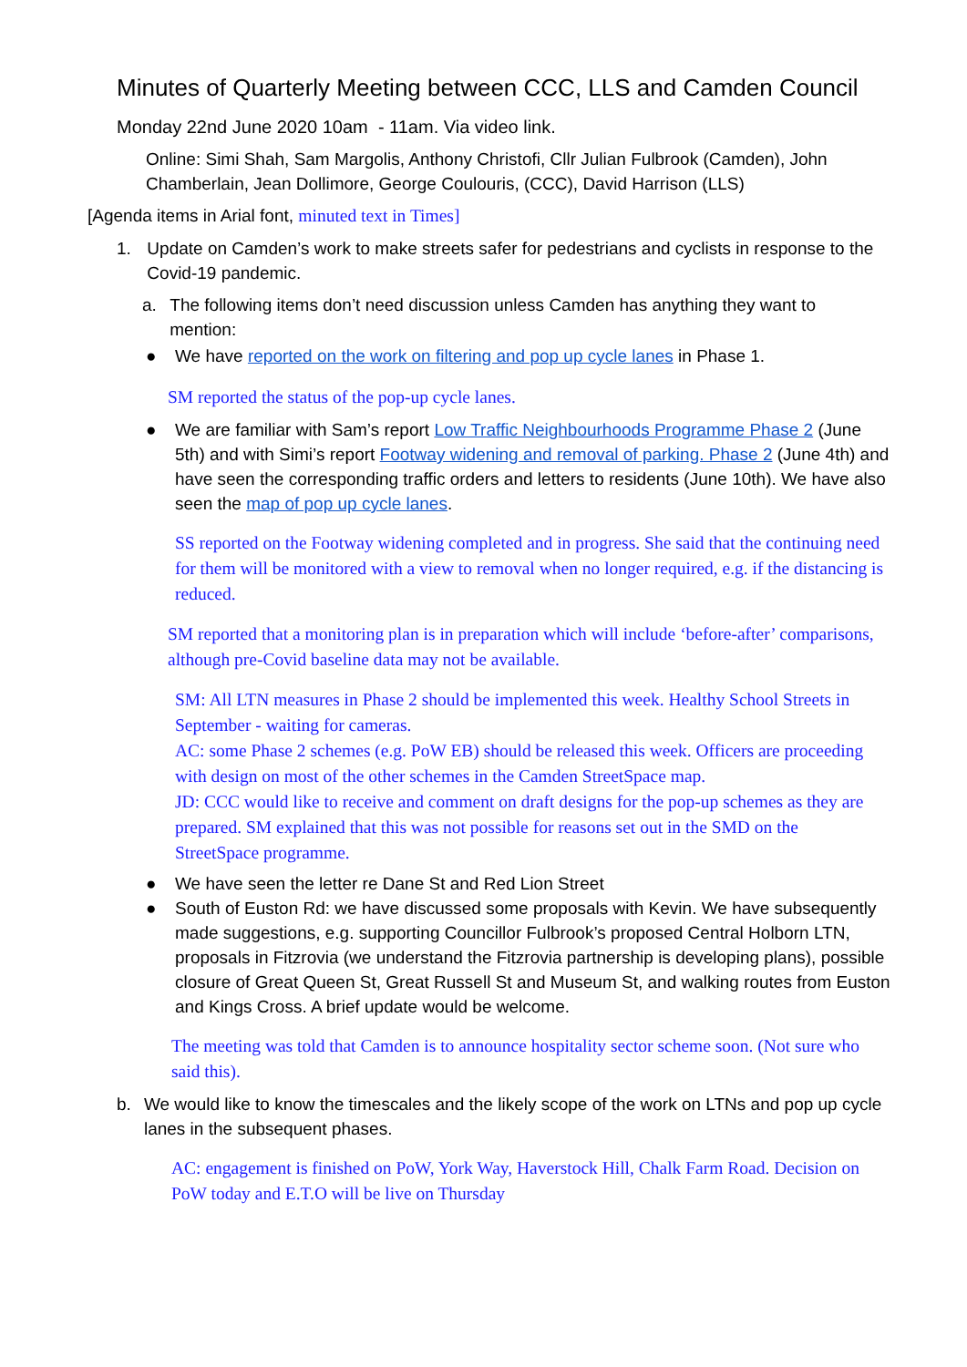Minutes of Quarterly Meeting between CCC, LLS and Camden Council
Monday 22nd June 2020 10am - 11am. Via video link.
Online: Simi Shah, Sam Margolis, Anthony Christofi, Cllr Julian Fulbrook (Camden), John Chamberlain, Jean Dollimore, George Coulouris, (CCC), David Harrison (LLS)
[Agenda items in Arial font, minuted text in Times]
1. Update on Camden’s work to make streets safer for pedestrians and cyclists in response to the Covid-19 pandemic.
a. The following items don’t need discussion unless Camden has anything they want to mention:
● We have reported on the work on filtering and pop up cycle lanes in Phase 1.
SM reported the status of the pop-up cycle lanes.
● We are familiar with Sam’s report Low Traffic Neighbourhoods Programme Phase 2 (June 5th) and with Simi’s report Footway widening and removal of parking. Phase 2 (June 4th) and have seen the corresponding traffic orders and letters to residents (June 10th). We have also seen the map of pop up cycle lanes.
SS reported on the Footway widening completed and in progress. She said that the continuing need for them will be monitored with a view to removal when no longer required, e.g. if the distancing is reduced.
SM reported that a monitoring plan is in preparation which will include ‘before-after’ comparisons, although pre-Covid baseline data may not be available.
SM: All LTN measures in Phase 2 should be implemented this week. Healthy School Streets in September - waiting for cameras.
AC: some Phase 2 schemes (e.g. PoW EB) should be released this week. Officers are proceeding with design on most of the other schemes in the Camden StreetSpace map.
JD: CCC would like to receive and comment on draft designs for the pop-up schemes as they are prepared. SM explained that this was not possible for reasons set out in the SMD on the StreetSpace programme.
● We have seen the letter re Dane St and Red Lion Street
● South of Euston Rd: we have discussed some proposals with Kevin. We have subsequently made suggestions, e.g. supporting Councillor Fulbrook’s proposed Central Holborn LTN, proposals in Fitzrovia (we understand the Fitzrovia partnership is developing plans), possible closure of Great Queen St, Great Russell St and Museum St, and walking routes from Euston and Kings Cross. A brief update would be welcome.
The meeting was told that Camden is to announce hospitality sector scheme soon. (Not sure who said this).
b. We would like to know the timescales and the likely scope of the work on LTNs and pop up cycle lanes in the subsequent phases.
AC: engagement is finished on PoW, York Way, Haverstock Hill, Chalk Farm Road. Decision on PoW today and E.T.O will be live on Thursday